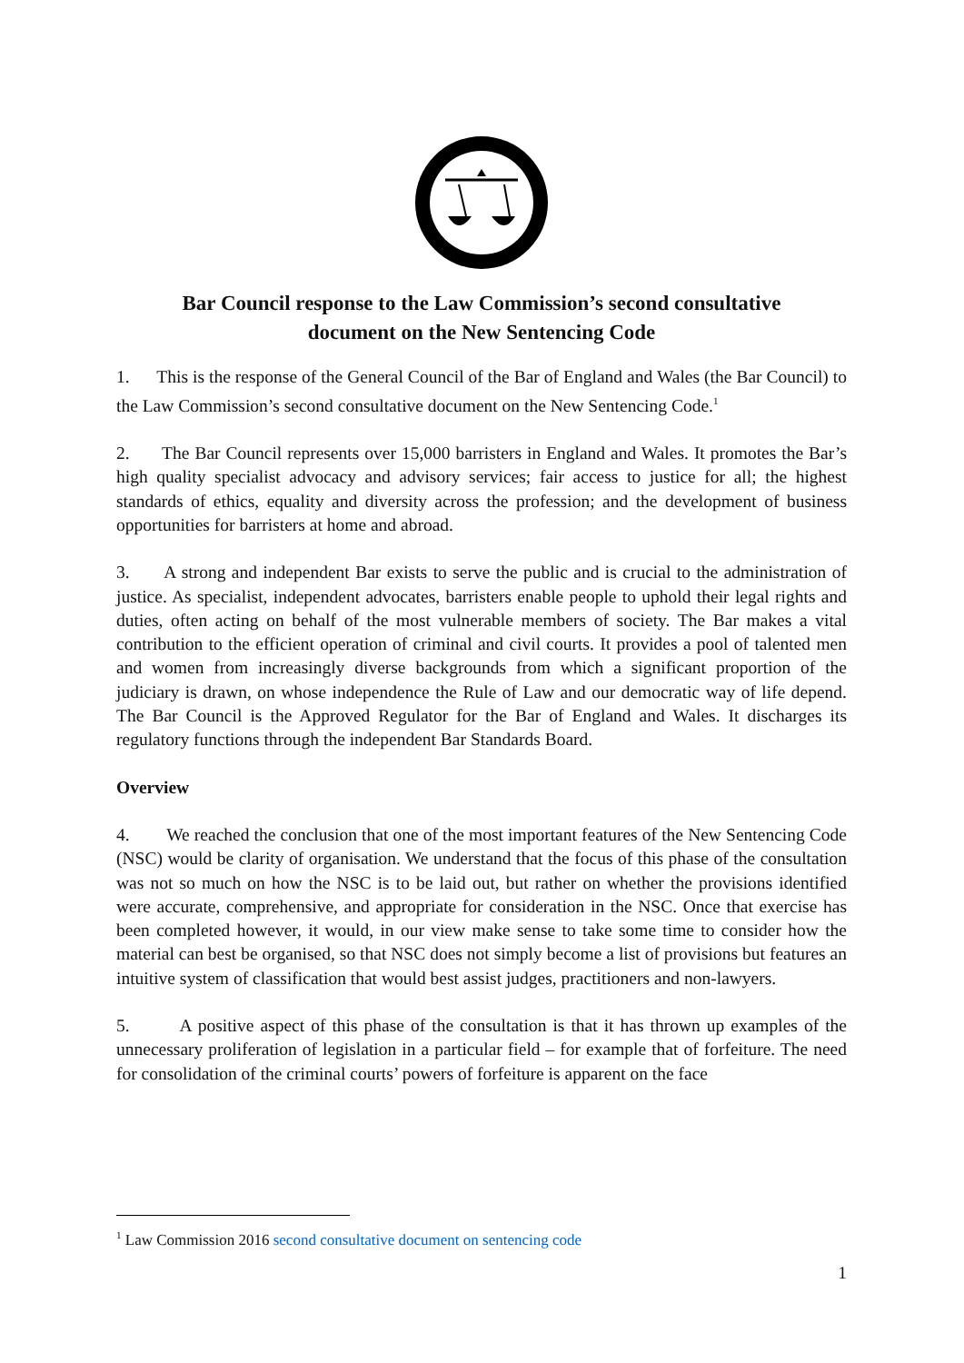Bar Council response to the Law Commission’s second consultative document on the New Sentencing Code
1. This is the response of the General Council of the Bar of England and Wales (the Bar Council) to the Law Commission’s second consultative document on the New Sentencing Code.<sup>1</sup>
2. The Bar Council represents over 15,000 barristers in England and Wales. It promotes the Bar’s high quality specialist advocacy and advisory services; fair access to justice for all; the highest standards of ethics, equality and diversity across the profession; and the development of business opportunities for barristers at home and abroad.
3. A strong and independent Bar exists to serve the public and is crucial to the administration of justice. As specialist, independent advocates, barristers enable people to uphold their legal rights and duties, often acting on behalf of the most vulnerable members of society. The Bar makes a vital contribution to the efficient operation of criminal and civil courts. It provides a pool of talented men and women from increasingly diverse backgrounds from which a significant proportion of the judiciary is drawn, on whose independence the Rule of Law and our democratic way of life depend. The Bar Council is the Approved Regulator for the Bar of England and Wales. It discharges its regulatory functions through the independent Bar Standards Board.
Overview
4. We reached the conclusion that one of the most important features of the New Sentencing Code (NSC) would be clarity of organisation. We understand that the focus of this phase of the consultation was not so much on how the NSC is to be laid out, but rather on whether the provisions identified were accurate, comprehensive, and appropriate for consideration in the NSC. Once that exercise has been completed however, it would, in our view make sense to take some time to consider how the material can best be organised, so that NSC does not simply become a list of provisions but features an intuitive system of classification that would best assist judges, practitioners and non-lawyers.
5. A positive aspect of this phase of the consultation is that it has thrown up examples of the unnecessary proliferation of legislation in a particular field – for example that of forfeiture. The need for consolidation of the criminal courts’ powers of forfeiture is apparent on the face
<sup>1</sup> Law Commission 2016 second consultative document on sentencing code
1